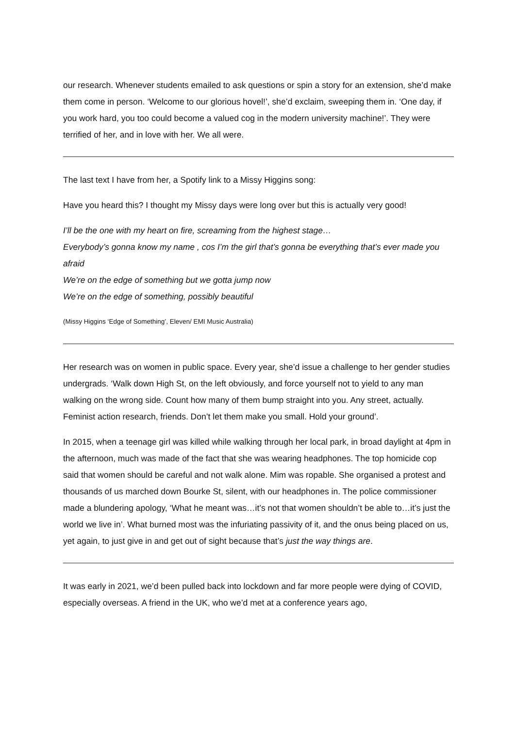our research. Whenever students emailed to ask questions or spin a story for an extension, she’d make them come in person. ‘Welcome to our glorious hovel!’, she’d exclaim, sweeping them in. ‘One day, if you work hard, you too could become a valued cog in the modern university machine!’. They were terrified of her, and in love with her. We all were.
The last text I have from her, a Spotify link to a Missy Higgins song:
Have you heard this? I thought my Missy days were long over but this is actually very good!
I’ll be the one with my heart on fire, screaming from the highest stage…
Everybody’s gonna know my name , cos I’m the girl that’s gonna be everything that’s ever made you afraid
We’re on the edge of something but we gotta jump now
We’re on the edge of something, possibly beautiful
(Missy Higgins ‘Edge of Something’, Eleven/ EMI Music Australia)
Her research was on women in public space. Every year, she’d issue a challenge to her gender studies undergrads. ‘Walk down High St, on the left obviously, and force yourself not to yield to any man walking on the wrong side. Count how many of them bump straight into you. Any street, actually. Feminist action research, friends. Don’t let them make you small. Hold your ground’.
In 2015, when a teenage girl was killed while walking through her local park, in broad daylight at 4pm in the afternoon, much was made of the fact that she was wearing headphones. The top homicide cop said that women should be careful and not walk alone. Mim was ropable. She organised a protest and thousands of us marched down Bourke St, silent, with our headphones in. The police commissioner made a blundering apology, ‘What he meant was…it’s not that women shouldn’t be able to…it’s just the world we live in’. What burned most was the infuriating passivity of it, and the onus being placed on us, yet again, to just give in and get out of sight because that’s just the way things are.
It was early in 2021, we’d been pulled back into lockdown and far more people were dying of COVID, especially overseas. A friend in the UK, who we’d met at a conference years ago,